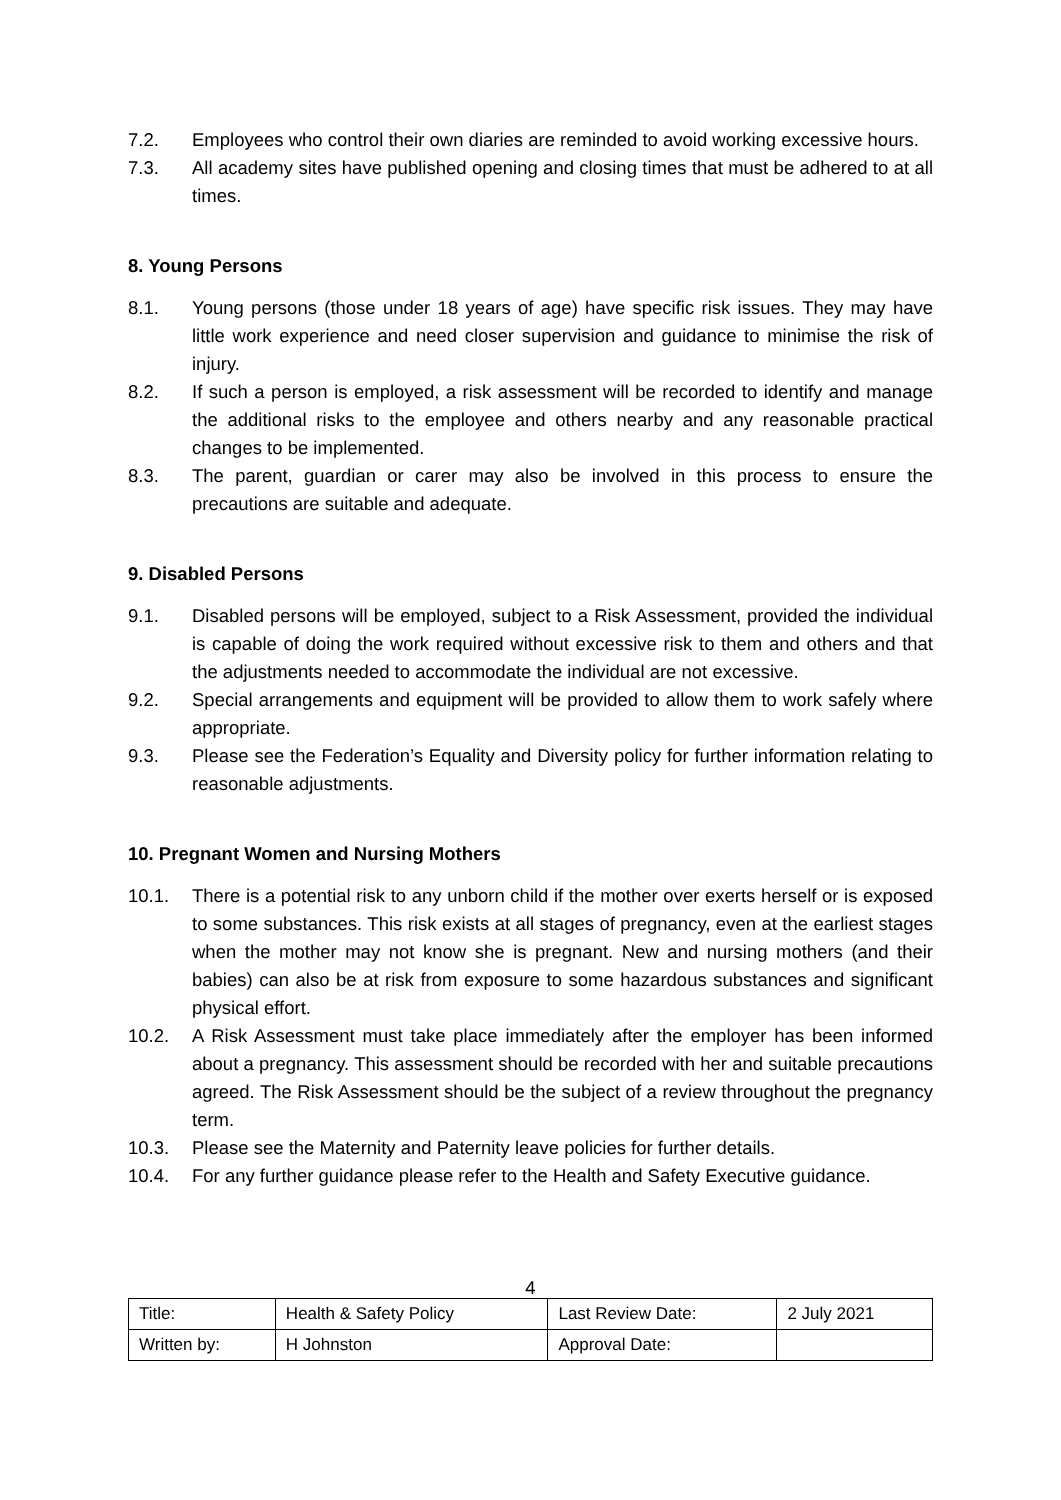7.2. Employees who control their own diaries are reminded to avoid working excessive hours.
7.3. All academy sites have published opening and closing times that must be adhered to at all times.
8. Young Persons
8.1. Young persons (those under 18 years of age) have specific risk issues. They may have little work experience and need closer supervision and guidance to minimise the risk of injury.
8.2. If such a person is employed, a risk assessment will be recorded to identify and manage the additional risks to the employee and others nearby and any reasonable practical changes to be implemented.
8.3. The parent, guardian or carer may also be involved in this process to ensure the precautions are suitable and adequate.
9. Disabled Persons
9.1. Disabled persons will be employed, subject to a Risk Assessment, provided the individual is capable of doing the work required without excessive risk to them and others and that the adjustments needed to accommodate the individual are not excessive.
9.2. Special arrangements and equipment will be provided to allow them to work safely where appropriate.
9.3. Please see the Federation’s Equality and Diversity policy for further information relating to reasonable adjustments.
10. Pregnant Women and Nursing Mothers
10.1. There is a potential risk to any unborn child if the mother over exerts herself or is exposed to some substances. This risk exists at all stages of pregnancy, even at the earliest stages when the mother may not know she is pregnant. New and nursing mothers (and their babies) can also be at risk from exposure to some hazardous substances and significant physical effort.
10.2. A Risk Assessment must take place immediately after the employer has been informed about a pregnancy. This assessment should be recorded with her and suitable precautions agreed. The Risk Assessment should be the subject of a review throughout the pregnancy term.
10.3. Please see the Maternity and Paternity leave policies for further details.
10.4. For any further guidance please refer to the Health and Safety Executive guidance.
4
| Title: | Health & Safety Policy | Last Review Date: | 2 July 2021 |
| Written by: | H Johnston | Approval Date: | |